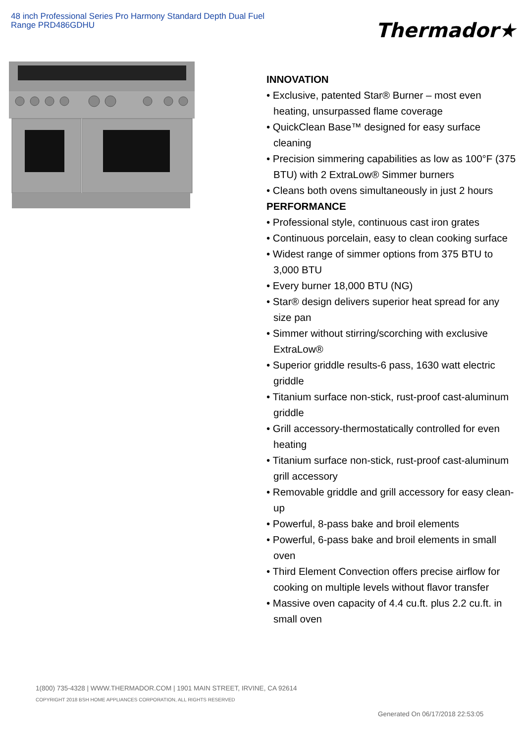48 inch Professional Series Pro Harmony Standard Depth Dual Fuel Range PRD486GDHU
Thermador★
INNOVATION
• Exclusive, patented Star® Burner – most even heating, unsurpassed flame coverage
• QuickClean Base™ designed for easy surface cleaning
• Precision simmering capabilities as low as 100°F (375 BTU) with 2 ExtraLow® Simmer burners
• Cleans both ovens simultaneously in just 2 hours
PERFORMANCE
• Professional style, continuous cast iron grates
• Continuous porcelain, easy to clean cooking surface
• Widest range of simmer options from 375 BTU to 3,000 BTU
• Every burner 18,000 BTU (NG)
• Star® design delivers superior heat spread for any size pan
• Simmer without stirring/scorching with exclusive ExtraLow®
• Superior griddle results-6 pass, 1630 watt electric griddle
• Titanium surface non-stick, rust-proof cast-aluminum griddle
• Grill accessory-thermostatically controlled for even heating
• Titanium surface non-stick, rust-proof cast-aluminum grill accessory
• Removable griddle and grill accessory for easy clean-up
• Powerful, 8-pass bake and broil elements
• Powerful, 6-pass bake and broil elements in small oven
• Third Element Convection offers precise airflow for cooking on multiple levels without flavor transfer
• Massive oven capacity of 4.4 cu.ft. plus 2.2 cu.ft. in small oven
1(800) 735-4328 | WWW.THERMADOR.COM | 1901 MAIN STREET, IRVINE, CA 92614
COPYRIGHT 2018 BSH HOME APPLIANCES CORPORATION, ALL RIGHTS RESERVED
Generated On 06/17/2018 22:53:05